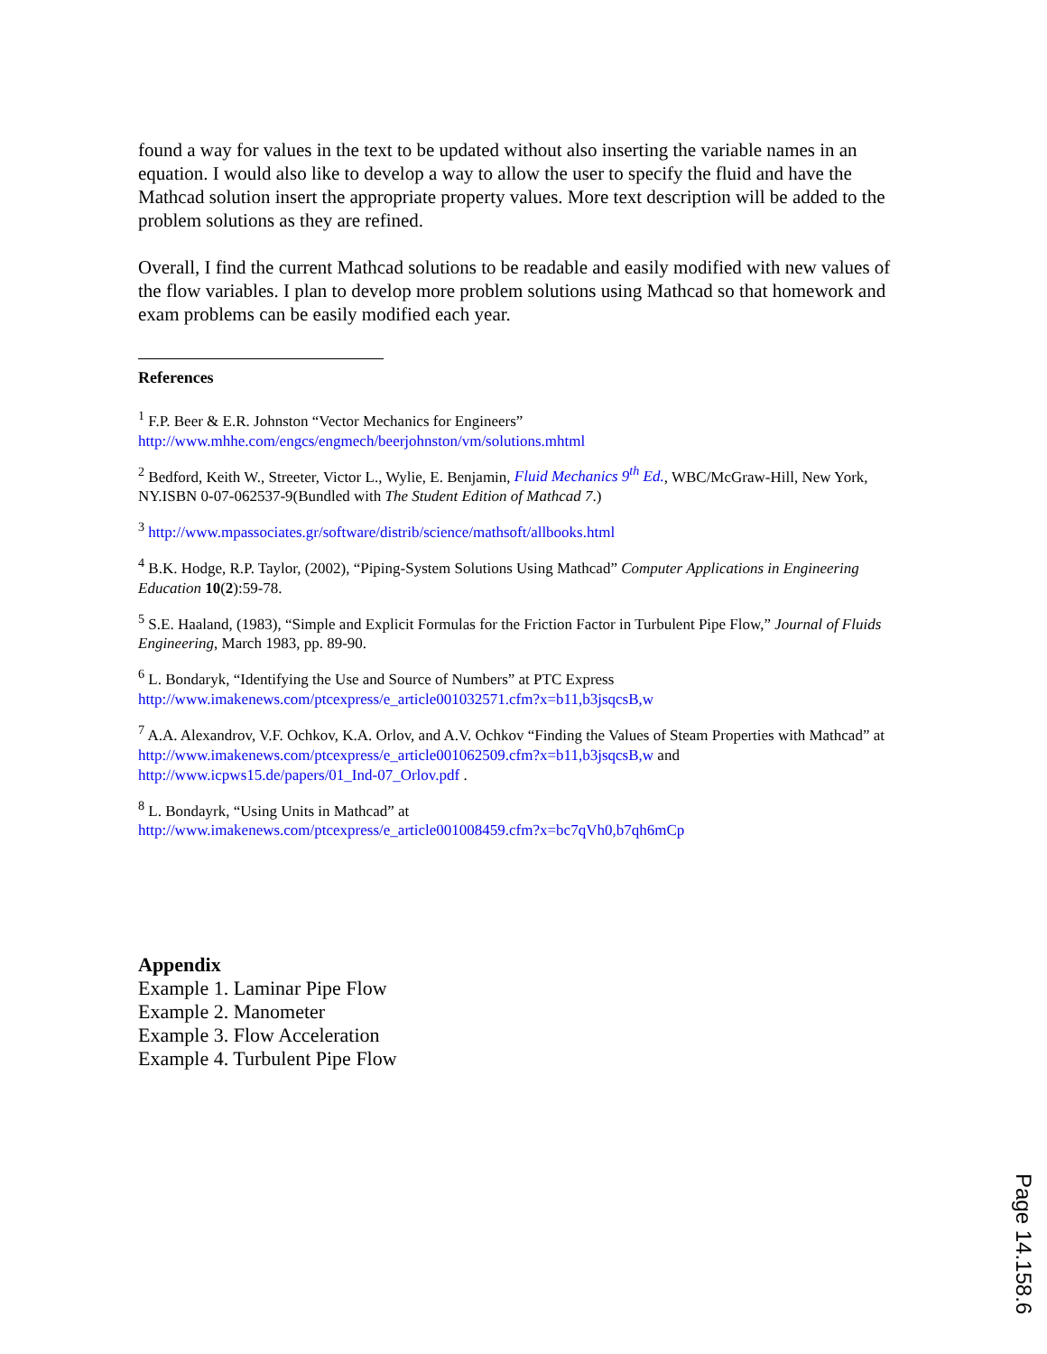found a way for values in the text to be updated without also inserting the variable names in an equation. I would also like to develop a way to allow the user to specify the fluid and have the Mathcad solution insert the appropriate property values. More text description will be added to the problem solutions as they are refined.
Overall, I find the current Mathcad solutions to be readable and easily modified with new values of the flow variables. I plan to develop more problem solutions using Mathcad so that homework and exam problems can be easily modified each year.
References
<sup>1</sup> F.P. Beer & E.R. Johnston “Vector Mechanics for Engineers”
http://www.mhhe.com/engcs/engmech/beerjohnston/vm/solutions.mhtml
<sup>2</sup> Bedford, Keith W., Streeter, Victor L., Wylie, E. Benjamin, Fluid Mechanics 9<sup>th</sup> Ed., WBC/McGraw-Hill, New York, NY.ISBN 0-07-062537-9(Bundled with The Student Edition of Mathcad 7.)
<sup>3</sup> http://www.mpassociates.gr/software/distrib/science/mathsoft/allbooks.html
<sup>4</sup> B.K. Hodge, R.P. Taylor, (2002), “Piping-System Solutions Using Mathcad” Computer Applications in Engineering Education 10(2):59-78.
<sup>5</sup> S.E. Haaland, (1983), “Simple and Explicit Formulas for the Friction Factor in Turbulent Pipe Flow,” Journal of Fluids Engineering, March 1983, pp. 89-90.
<sup>6</sup> L. Bondaryk, “Identifying the Use and Source of Numbers” at PTC Express
http://www.imakenews.com/ptcexpress/e_article001032571.cfm?x=b11,b3jsqcsB,w
<sup>7</sup> A.A. Alexandrov, V.F. Ochkov, K.A. Orlov, and A.V. Ochkov “Finding the Values of Steam Properties with Mathcad” at http://www.imakenews.com/ptcexpress/e_article001062509.cfm?x=b11,b3jsqcsB,w and http://www.icpws15.de/papers/01_Ind-07_Orlov.pdf .
<sup>8</sup> L. Bondayrk, “Using Units in Mathcad” at
http://www.imakenews.com/ptcexpress/e_article001008459.cfm?x=bc7qVh0,b7qh6mCp
Appendix
Example 1. Laminar Pipe Flow
Example 2. Manometer
Example 3. Flow Acceleration
Example 4. Turbulent Pipe Flow
Page 14.158.6